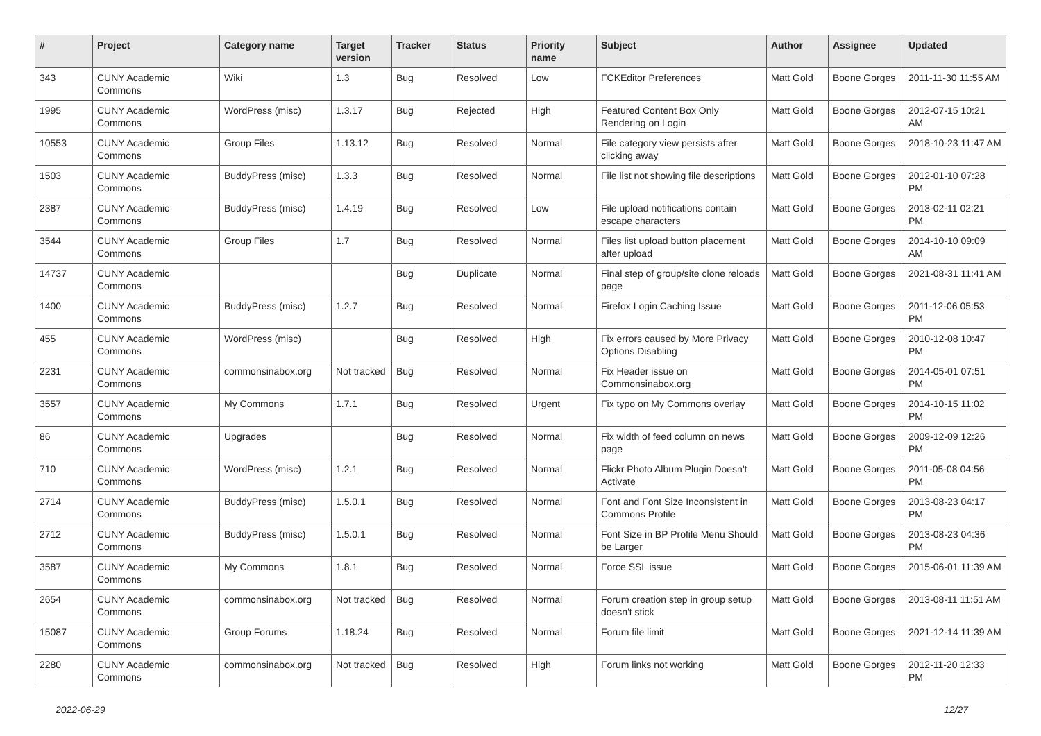| # | Project | Category name | Target version | Tracker | Status | Priority name | Subject | Author | Assignee | Updated |
| --- | --- | --- | --- | --- | --- | --- | --- | --- | --- | --- |
| 343 | CUNY Academic Commons | Wiki | 1.3 | Bug | Resolved | Low | FCKEditor Preferences | Matt Gold | Boone Gorges | 2011-11-30 11:55 AM |
| 1995 | CUNY Academic Commons | WordPress (misc) | 1.3.17 | Bug | Rejected | High | Featured Content Box Only Rendering on Login | Matt Gold | Boone Gorges | 2012-07-15 10:21 AM |
| 10553 | CUNY Academic Commons | Group Files | 1.13.12 | Bug | Resolved | Normal | File category view persists after clicking away | Matt Gold | Boone Gorges | 2018-10-23 11:47 AM |
| 1503 | CUNY Academic Commons | BuddyPress (misc) | 1.3.3 | Bug | Resolved | Normal | File list not showing file descriptions | Matt Gold | Boone Gorges | 2012-01-10 07:28 PM |
| 2387 | CUNY Academic Commons | BuddyPress (misc) | 1.4.19 | Bug | Resolved | Low | File upload notifications contain escape characters | Matt Gold | Boone Gorges | 2013-02-11 02:21 PM |
| 3544 | CUNY Academic Commons | Group Files | 1.7 | Bug | Resolved | Normal | Files list upload button placement after upload | Matt Gold | Boone Gorges | 2014-10-10 09:09 AM |
| 14737 | CUNY Academic Commons | | | Bug | Duplicate | Normal | Final step of group/site clone reloads page | Matt Gold | Boone Gorges | 2021-08-31 11:41 AM |
| 1400 | CUNY Academic Commons | BuddyPress (misc) | 1.2.7 | Bug | Resolved | Normal | Firefox Login Caching Issue | Matt Gold | Boone Gorges | 2011-12-06 05:53 PM |
| 455 | CUNY Academic Commons | WordPress (misc) | | Bug | Resolved | High | Fix errors caused by More Privacy Options Disabling | Matt Gold | Boone Gorges | 2010-12-08 10:47 PM |
| 2231 | CUNY Academic Commons | commonsinabox.org | Not tracked | Bug | Resolved | Normal | Fix Header issue on Commonsinabox.org | Matt Gold | Boone Gorges | 2014-05-01 07:51 PM |
| 3557 | CUNY Academic Commons | My Commons | 1.7.1 | Bug | Resolved | Urgent | Fix typo on My Commons overlay | Matt Gold | Boone Gorges | 2014-10-15 11:02 PM |
| 86 | CUNY Academic Commons | Upgrades | | Bug | Resolved | Normal | Fix width of feed column on news page | Matt Gold | Boone Gorges | 2009-12-09 12:26 PM |
| 710 | CUNY Academic Commons | WordPress (misc) | 1.2.1 | Bug | Resolved | Normal | Flickr Photo Album Plugin Doesn't Activate | Matt Gold | Boone Gorges | 2011-05-08 04:56 PM |
| 2714 | CUNY Academic Commons | BuddyPress (misc) | 1.5.0.1 | Bug | Resolved | Normal | Font and Font Size Inconsistent in Commons Profile | Matt Gold | Boone Gorges | 2013-08-23 04:17 PM |
| 2712 | CUNY Academic Commons | BuddyPress (misc) | 1.5.0.1 | Bug | Resolved | Normal | Font Size in BP Profile Menu Should be Larger | Matt Gold | Boone Gorges | 2013-08-23 04:36 PM |
| 3587 | CUNY Academic Commons | My Commons | 1.8.1 | Bug | Resolved | Normal | Force SSL issue | Matt Gold | Boone Gorges | 2015-06-01 11:39 AM |
| 2654 | CUNY Academic Commons | commonsinabox.org | Not tracked | Bug | Resolved | Normal | Forum creation step in group setup doesn't stick | Matt Gold | Boone Gorges | 2013-08-11 11:51 AM |
| 15087 | CUNY Academic Commons | Group Forums | 1.18.24 | Bug | Resolved | Normal | Forum file limit | Matt Gold | Boone Gorges | 2021-12-14 11:39 AM |
| 2280 | CUNY Academic Commons | commonsinabox.org | Not tracked | Bug | Resolved | High | Forum links not working | Matt Gold | Boone Gorges | 2012-11-20 12:33 PM |
2022-06-29 12/27